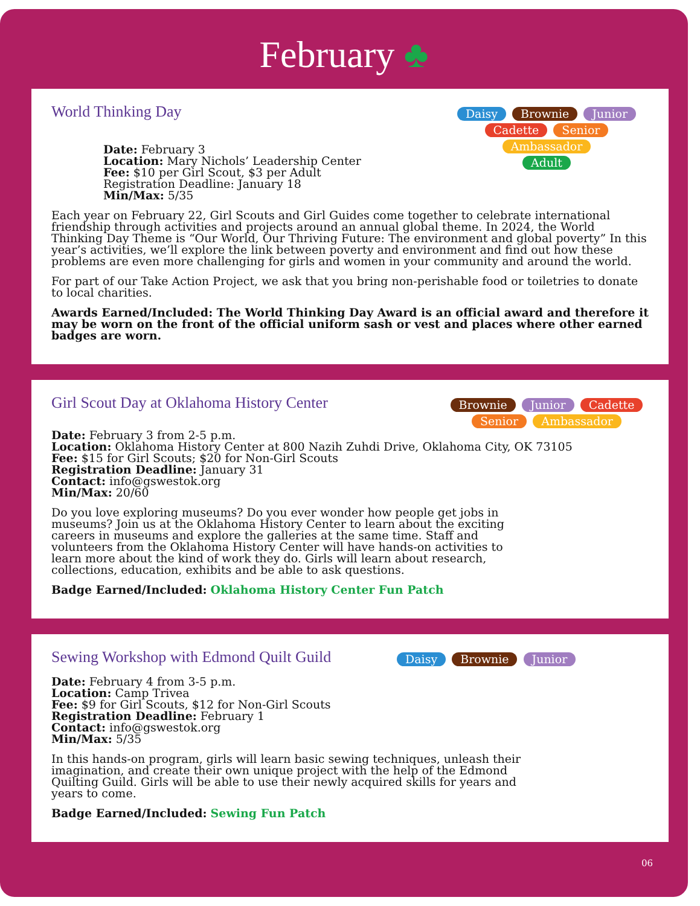February ♣
World Thinking Day
Daisy Brownie Junior
Cadette Senior Ambassador
Adult
Date: February 3
Location: Mary Nichols’ Leadership Center
Fee: $10 per Girl Scout, $3 per Adult
Registration Deadline: January 18
Min/Max: 5/35
Each year on February 22, Girl Scouts and Girl Guides come together to celebrate international friendship through activities and projects around an annual global theme. In 2024, the World Thinking Day Theme is “Our World, Our Thriving Future: The environment and global poverty” In this year’s activities, we’ll explore the link between poverty and environment and find out how these problems are even more challenging for girls and women in your community and around the world.
For part of our Take Action Project, we ask that you bring non-perishable food or toiletries to donate to local charities.
Awards Earned/Included: The World Thinking Day Award is an official award and therefore it may be worn on the front of the official uniform sash or vest and places where other earned badges are worn.
Girl Scout Day at Oklahoma History Center
Brownie Junior Cadette
Senior Ambassador
Date: February 3 from 2-5 p.m.
Location: Oklahoma History Center at 800 Nazih Zuhdi Drive, Oklahoma City, OK 73105
Fee: $15 for Girl Scouts; $20 for Non-Girl Scouts
Registration Deadline: January 31
Contact: info@gswestok.org
Min/Max: 20/60
Do you love exploring museums? Do you ever wonder how people get jobs in museums? Join us at the Oklahoma History Center to learn about the exciting careers in museums and explore the galleries at the same time. Staff and volunteers from the Oklahoma History Center will have hands-on activities to learn more about the kind of work they do. Girls will learn about research, collections, education, exhibits and be able to ask questions.
Badge Earned/Included: Oklahoma History Center Fun Patch
Sewing Workshop with Edmond Quilt Guild
Daisy Brownie Junior
Date: February 4 from 3-5 p.m.
Location: Camp Trivea
Fee: $9 for Girl Scouts, $12 for Non-Girl Scouts
Registration Deadline: February 1
Contact: info@gswestok.org
Min/Max: 5/35
In this hands-on program, girls will learn basic sewing techniques, unleash their imagination, and create their own unique project with the help of the Edmond Quilting Guild. Girls will be able to use their newly acquired skills for years and years to come.
Badge Earned/Included: Sewing Fun Patch
06